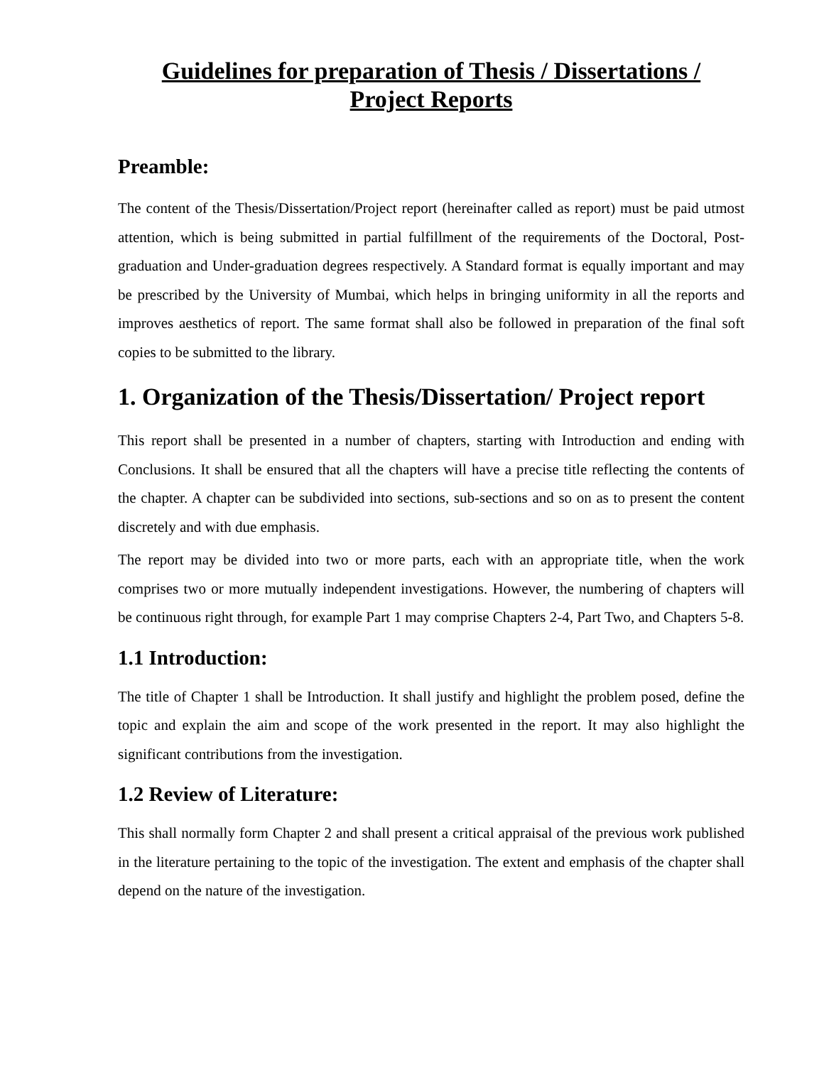Guidelines for preparation of Thesis / Dissertations /
Project Reports
Preamble:
The content of the Thesis/Dissertation/Project report (hereinafter called as report) must be paid utmost attention, which is being submitted in partial fulfillment of the requirements of the Doctoral, Post-graduation and Under-graduation degrees respectively. A Standard format is equally important and may be prescribed by the University of Mumbai, which helps in bringing uniformity in all the reports and improves aesthetics of report. The same format shall also be followed in preparation of the final soft copies to be submitted to the library.
1. Organization of the Thesis/Dissertation/ Project report
This report shall be presented in a number of chapters, starting with Introduction and ending with Conclusions. It shall be ensured that all the chapters will have a precise title reflecting the contents of the chapter. A chapter can be subdivided into sections, sub-sections and so on as to present the content discretely and with due emphasis.
The report may be divided into two or more parts, each with an appropriate title, when the work comprises two or more mutually independent investigations. However, the numbering of chapters will be continuous right through, for example Part 1 may comprise Chapters 2-4, Part Two, and Chapters 5-8.
1.1 Introduction:
The title of Chapter 1 shall be Introduction. It shall justify and highlight the problem posed, define the topic and explain the aim and scope of the work presented in the report. It may also highlight the significant contributions from the investigation.
1.2 Review of Literature:
This shall normally form Chapter 2 and shall present a critical appraisal of the previous work published in the literature pertaining to the topic of the investigation. The extent and emphasis of the chapter shall depend on the nature of the investigation.